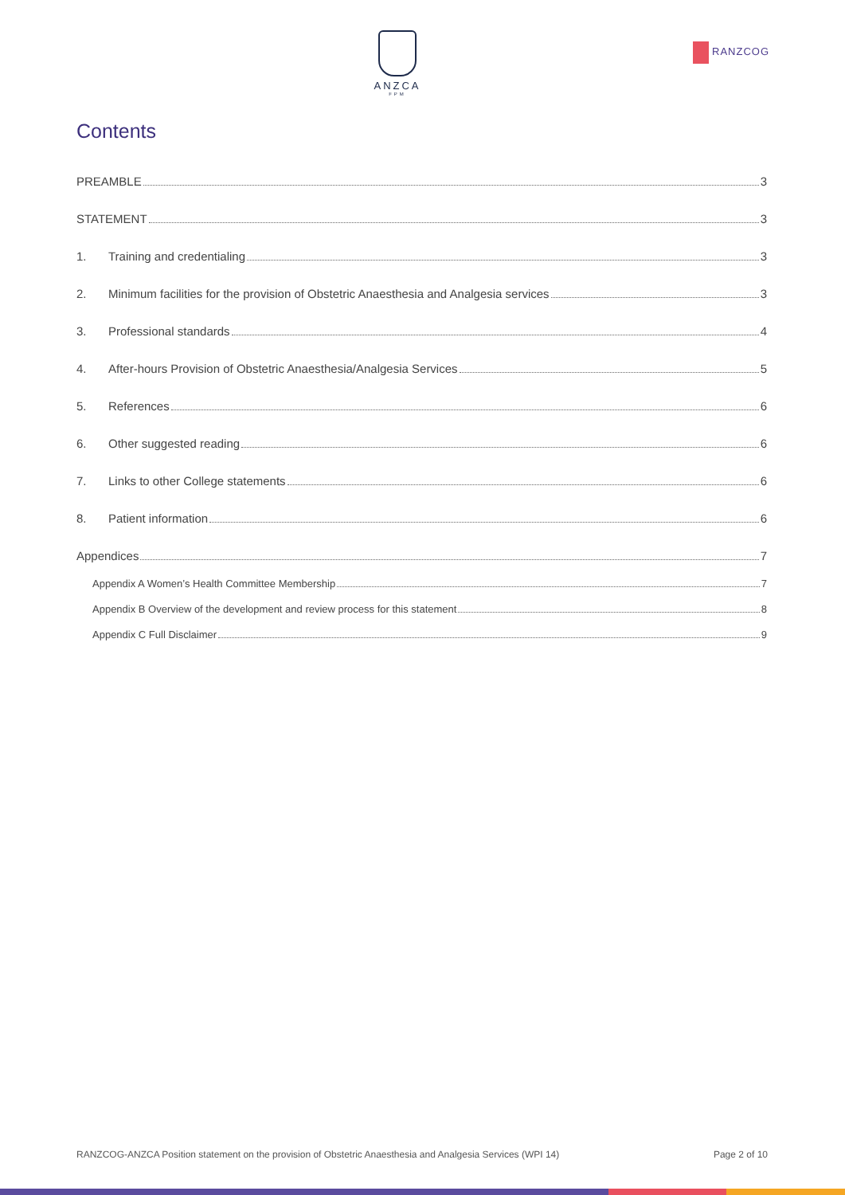ANZCA
FPM
RANZCOG
Contents
PREAMBLE 3
STATEMENT 3
1. Training and credentialing 3
2. Minimum facilities for the provision of Obstetric Anaesthesia and Analgesia services 3
3. Professional standards 4
4. After-hours Provision of Obstetric Anaesthesia/Analgesia Services 5
5. References 6
6. Other suggested reading 6
7. Links to other College statements 6
8. Patient information 6
Appendices 7
Appendix A Women’s Health Committee Membership 7
Appendix B Overview of the development and review process for this statement 8
Appendix C Full Disclaimer 9
RANZCOG-ANZCA Position statement on the provision of Obstetric Anaesthesia and Analgesia Services (WPI 14) Page 2 of 10